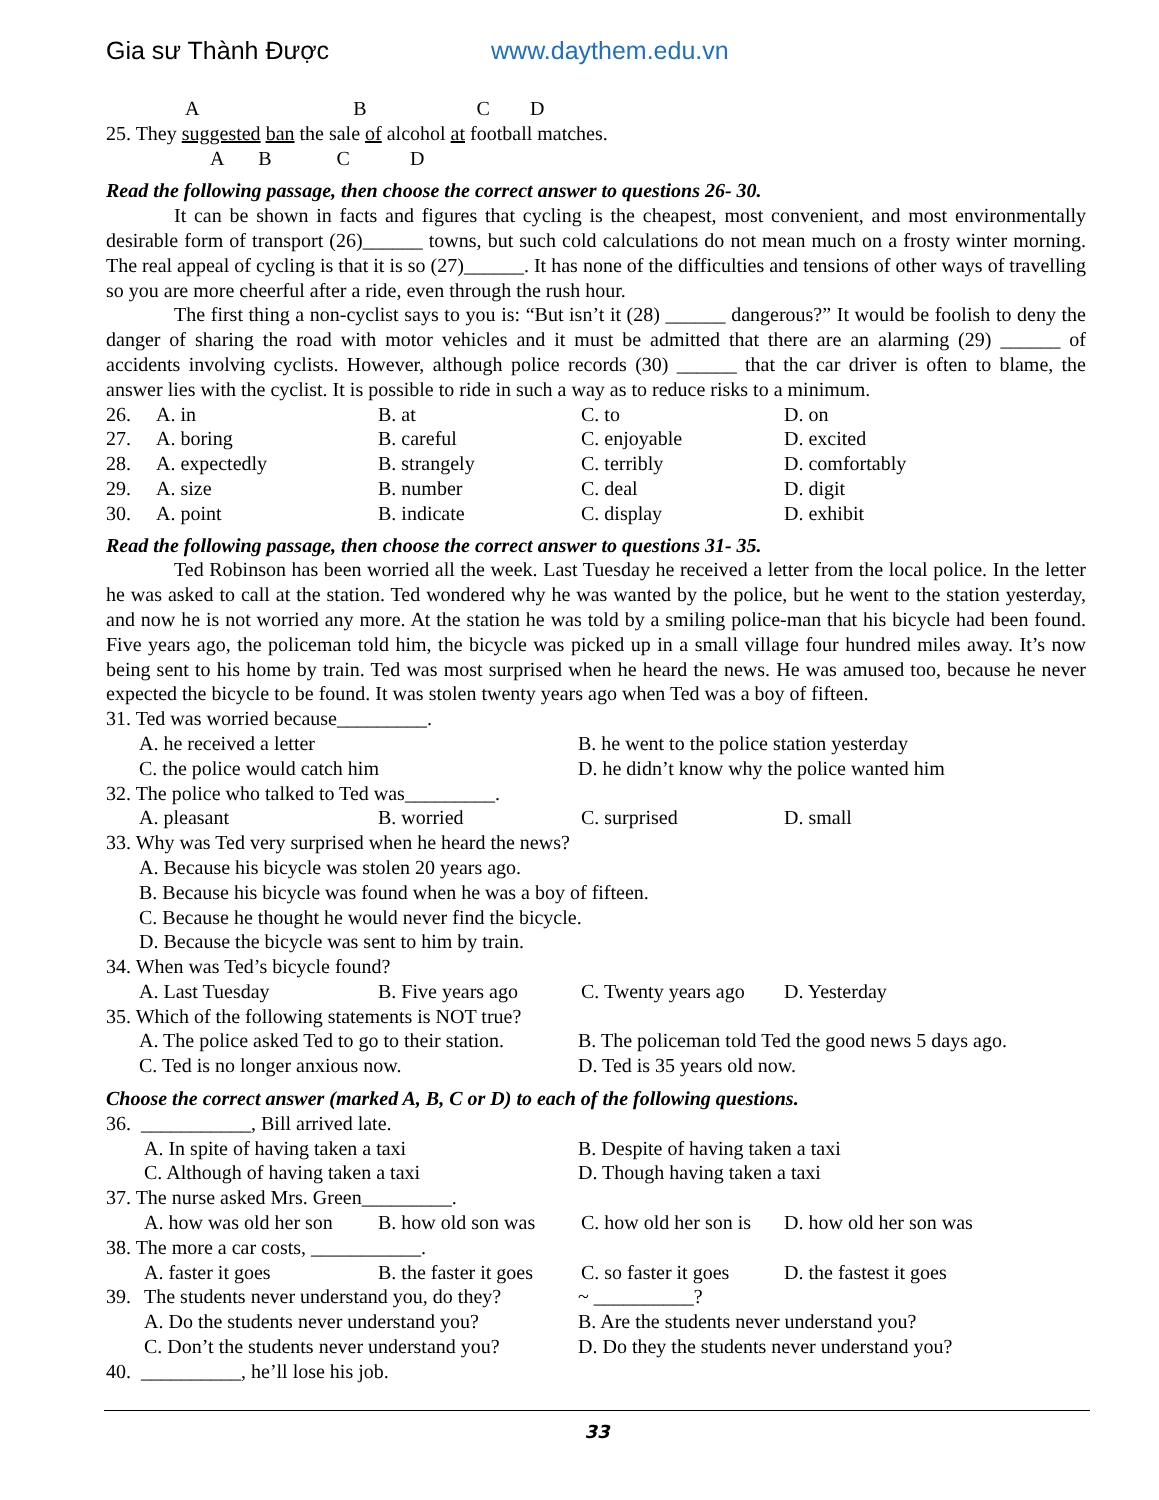Gia sư Thành Được www.daythem.edu.vn
A B C D
25. They suggested ban the sale of alcohol at football matches.
A B C D
Read the following passage, then choose the correct answer to questions 26- 30.
It can be shown in facts and figures that cycling is the cheapest, most convenient, and most environmentally desirable form of transport (26)______ towns, but such cold calculations do not mean much on a frosty winter morning. The real appeal of cycling is that it is so (27)______. It has none of the difficulties and tensions of other ways of travelling so you are more cheerful after a ride, even through the rush hour.
The first thing a non-cyclist says to you is: “But isn’t it (28) ______ dangerous?” It would be foolish to deny the danger of sharing the road with motor vehicles and it must be admitted that there are an alarming (29) ______ of accidents involving cyclists. However, although police records (30) ______ that the car driver is often to blame, the answer lies with the cyclist. It is possible to ride in such a way as to reduce risks to a minimum.
26. A. in B. at C. to D. on
27. A. boring B. careful C. enjoyable D. excited
28. A. expectedly B. strangely C. terribly D. comfortably
29. A. size B. number C. deal D. digit
30. A. point B. indicate C. display D. exhibit
Read the following passage, then choose the correct answer to questions 31- 35.
Ted Robinson has been worried all the week. Last Tuesday he received a letter from the local police. In the letter he was asked to call at the station. Ted wondered why he was wanted by the police, but he went to the station yesterday, and now he is not worried any more. At the station he was told by a smiling police-man that his bicycle had been found. Five years ago, the policeman told him, the bicycle was picked up in a small village four hundred miles away. It’s now being sent to his home by train. Ted was most surprised when he heard the news. He was amused too, because he never expected the bicycle to be found. It was stolen twenty years ago when Ted was a boy of fifteen.
31. Ted was worried because_________.
A. he received a letter B. he went to the police station yesterday
C. the police would catch him D. he didn’t know why the police wanted him
32. The police who talked to Ted was_________.
A. pleasant B. worried C. surprised D. small
33. Why was Ted very surprised when he heard the news?
A. Because his bicycle was stolen 20 years ago.
B. Because his bicycle was found when he was a boy of fifteen.
C. Because he thought he would never find the bicycle.
D. Because the bicycle was sent to him by train.
34. When was Ted’s bicycle found?
A. Last Tuesday B. Five years ago C. Twenty years ago D. Yesterday
35. Which of the following statements is NOT true?
A. The police asked Ted to go to their station. B. The policeman told Ted the good news 5 days ago.
C. Ted is no longer anxious now. D. Ted is 35 years old now.
Choose the correct answer (marked A, B, C or D) to each of the following questions.
36. ___________, Bill arrived late.
A. In spite of having taken a taxi B. Despite of having taken a taxi
C. Although of having taken a taxi D. Though having taken a taxi
37. The nurse asked Mrs. Green_________.
A. how was old her son B. how old son was C. how old her son is D. how old her son was
38. The more a car costs, ___________.
A. faster it goes B. the faster it goes C. so faster it goes D. the fastest it goes
39. The students never understand you, do they? ~ __________?
A. Do the students never understand you? B. Are the students never understand you?
C. Don’t the students never understand you? D. Do they the students never understand you?
40. __________, he’ll lose his job.
33